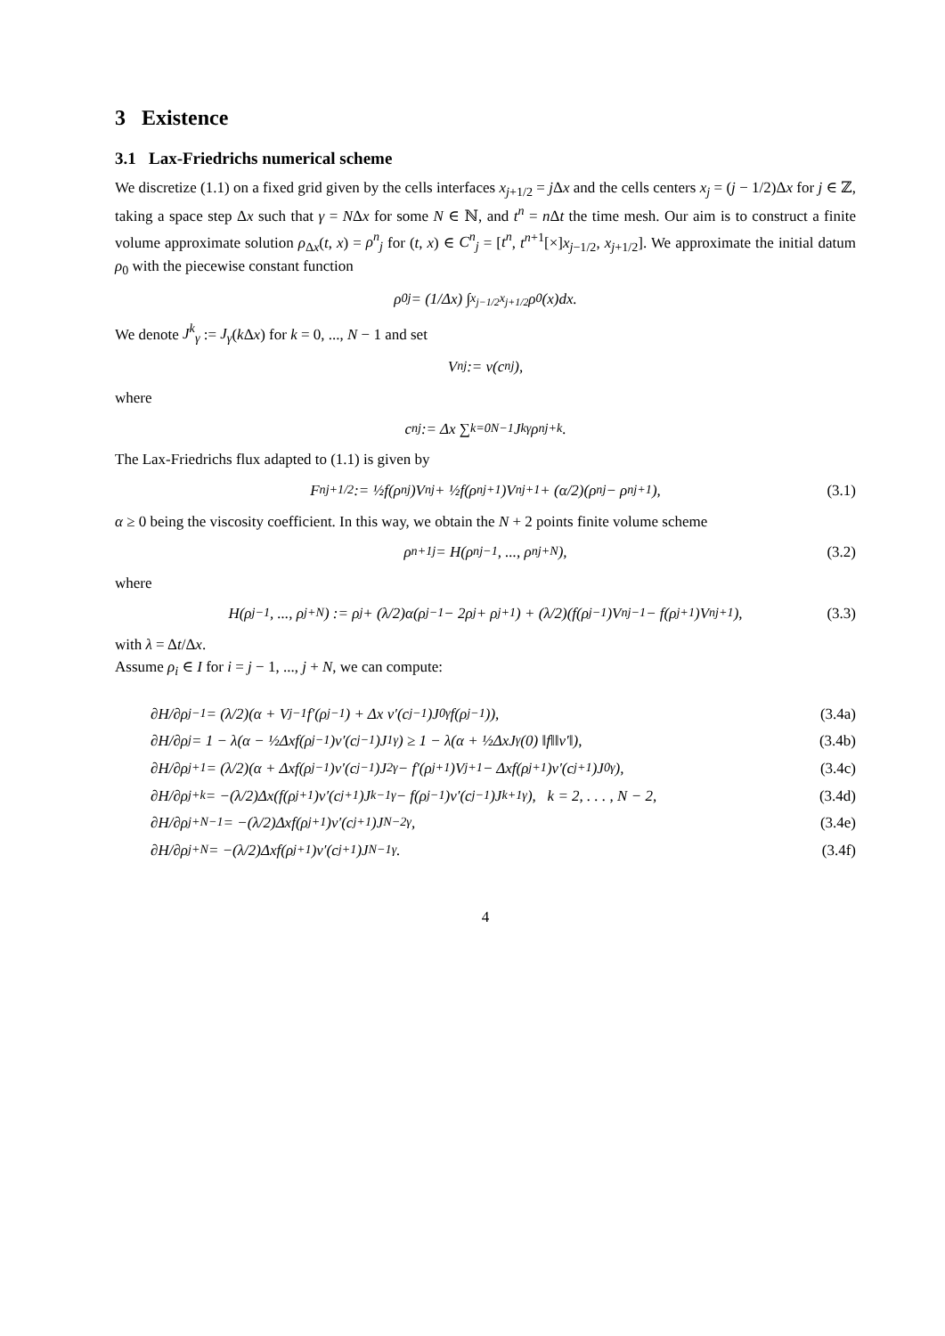3 Existence
3.1 Lax-Friedrichs numerical scheme
We discretize (1.1) on a fixed grid given by the cells interfaces x<sub>j+1/2</sub> = j Δx and the cells centers x<sub>j</sub> = (j − 1/2)Δx for j ∈ ℤ, taking a space step Δx such that γ = NΔx for some N ∈ ℕ, and t<sup>n</sup> = n Δt the time mesh. Our aim is to construct a finite volume approximate solution ρ<sub>Δx</sub>(t, x) = ρ<sup>n</sup><sub>j</sub> for (t, x) ∈ C<sup>n</sup><sub>j</sub> = [t<sup>n</sup>, t<sup>n+1</sup>[×]x<sub>j−1/2</sub>, x<sub>j+1/2</sub>]. We approximate the initial datum ρ<sub>0</sub> with the piecewise constant function
ρ<sup>0</sup><sub>j</sub> = (1/Δx) ∫<sub>x<sub>j−1/2</sub></sub><sup>x<sub>j+1/2</sub></sup> ρ<sub>0</sub>(x)dx.
We denote J<sup>k</sup><sub>γ</sub> := J<sub>γ</sub>(k Δx) for k = 0, ..., N − 1 and set
V<sup>n</sup><sub>j</sub> := v(c<sup>n</sup><sub>j</sub>),
where
c<sup>n</sup><sub>j</sub> := Δx ∑<sub>k=0</sub><sup>N−1</sup> J<sup>k</sup><sub>γ</sub>ρ<sup>n</sup><sub>j+k</sub>.
The Lax-Friedrichs flux adapted to (1.1) is given by
F<sup>n</sup><sub>j+1/2</sub> := ½f(ρ<sup>n</sup><sub>j</sub>)V<sup>n</sup><sub>j</sub> + ½f(ρ<sup>n</sup><sub>j+1</sub>)V<sup>n</sup><sub>j+1</sub> + (α/2)(ρ<sup>n</sup><sub>j</sub> − ρ<sup>n</sup><sub>j+1</sub>), (3.1)
α ≥ 0 being the viscosity coefficient. In this way, we obtain the N + 2 points finite volume scheme
ρ<sup>n+1</sup><sub>j</sub> = H(ρ<sup>n</sup><sub>j−1</sub>, ..., ρ<sup>n</sup><sub>j+N</sub>), (3.2)
where
H(ρ<sub>j−1</sub>, ..., ρ<sub>j+N</sub>) := ρ<sub>j</sub> + (λ/2)α(ρ<sub>j−1</sub> − 2ρ<sub>j</sub> + ρ<sub>j+1</sub>) + (λ/2)(f(ρ<sub>j−1</sub>)V<sup>n</sup><sub>j−1</sub> − f(ρ<sub>j+1</sub>)V<sup>n</sup><sub>j+1</sub>), (3.3)
with λ = Δt/Δx.
Assume ρ<sub>i</sub> ∈ I for i = j − 1, ..., j + N, we can compute:
∂H/∂ρ<sub>j−1</sub> = (λ/2)(α + V<sub>j−1</sub>f′(ρ<sub>j−1</sub>) + Δx v′(c<sub>j−1</sub>)J<sup>0</sup><sub>γ</sub>f(ρ<sub>j−1</sub>)), (3.4a)
∂H/∂ρ<sub>j</sub> = 1 − λ(α − ½Δxf(ρ<sub>j−1</sub>)v′(c<sub>j−1</sub>)J<sup>1</sup><sub>γ</sub>) ≥ 1 − λ(α + ½ΔxJ<sub>γ</sub>(0) ‖f‖‖v′‖), (3.4b)
∂H/∂ρ<sub>j+1</sub> = (λ/2)(α + Δxf(ρ<sub>j−1</sub>)v′(c<sub>j−1</sub>)J<sup>2</sup><sub>γ</sub> − f′(ρ<sub>j+1</sub>)V<sub>j+1</sub> − Δxf(ρ<sub>j+1</sub>)v′(c<sub>j+1</sub>)J<sup>0</sup><sub>γ</sub>), (3.4c)
∂H/∂ρ<sub>j+k</sub> = −(λ/2)Δx(f(ρ<sub>j+1</sub>)v′(c<sub>j+1</sub>)J<sup>k−1</sup><sub>γ</sub> − f(ρ<sub>j−1</sub>)v′(c<sub>j−1</sub>)J<sup>k+1</sup><sub>γ</sub>), k = 2, . . . , N − 2, (3.4d)
∂H/∂ρ<sub>j+N−1</sub> = −(λ/2)Δxf(ρ<sub>j+1</sub>)v′(c<sub>j+1</sub>)J<sup>N−2</sup><sub>γ</sub>, (3.4e)
∂H/∂ρ<sub>j+N</sub> = −(λ/2)Δxf(ρ<sub>j+1</sub>)v′(c<sub>j+1</sub>)J<sup>N−1</sup><sub>γ</sub>. (3.4f)
4